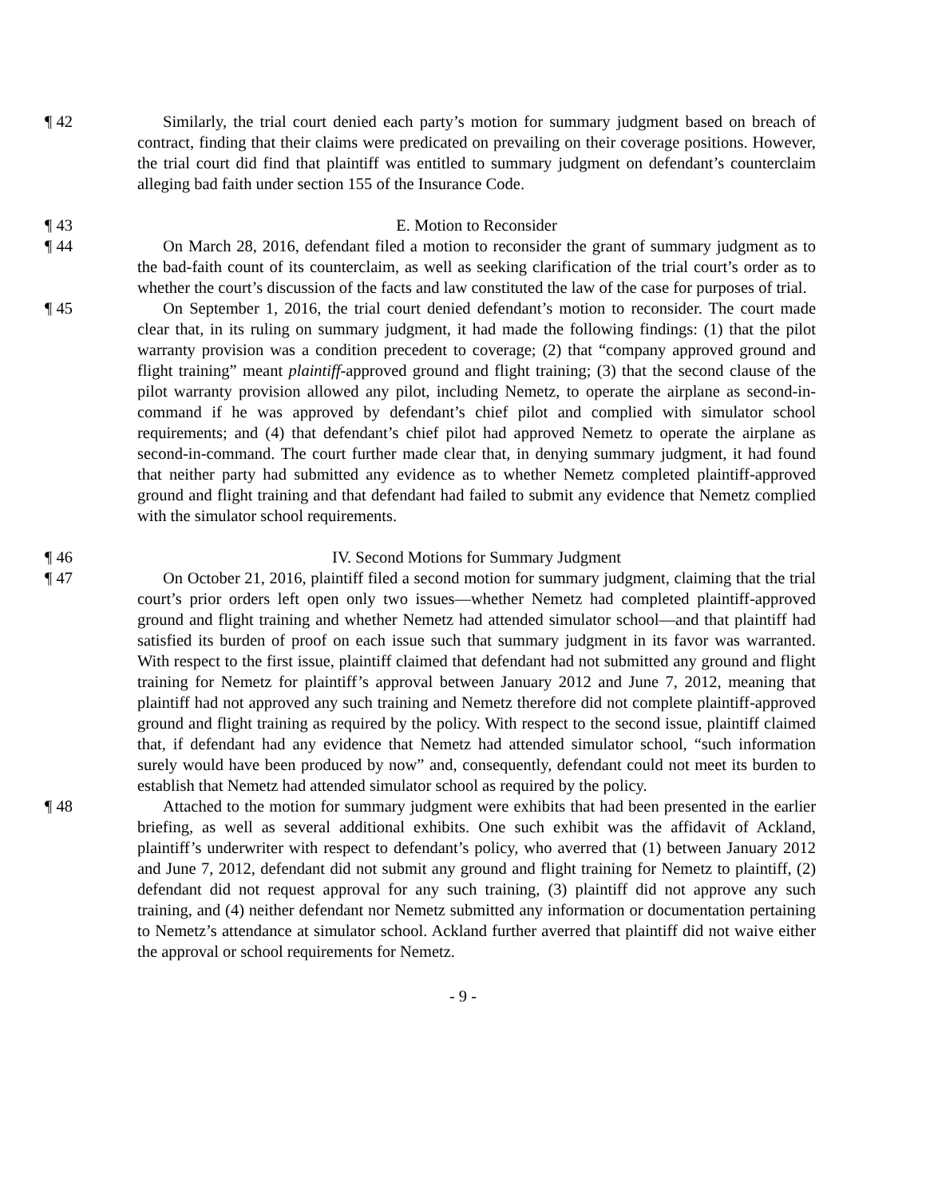¶ 42 Similarly, the trial court denied each party’s motion for summary judgment based on breach of contract, finding that their claims were predicated on prevailing on their coverage positions. However, the trial court did find that plaintiff was entitled to summary judgment on defendant’s counterclaim alleging bad faith under section 155 of the Insurance Code.
¶ 43 E. Motion to Reconsider
¶ 44 On March 28, 2016, defendant filed a motion to reconsider the grant of summary judgment as to the bad-faith count of its counterclaim, as well as seeking clarification of the trial court’s order as to whether the court’s discussion of the facts and law constituted the law of the case for purposes of trial.
¶ 45 On September 1, 2016, the trial court denied defendant’s motion to reconsider. The court made clear that, in its ruling on summary judgment, it had made the following findings: (1) that the pilot warranty provision was a condition precedent to coverage; (2) that “company approved ground and flight training” meant plaintiff-approved ground and flight training; (3) that the second clause of the pilot warranty provision allowed any pilot, including Nemetz, to operate the airplane as second-in-command if he was approved by defendant’s chief pilot and complied with simulator school requirements; and (4) that defendant’s chief pilot had approved Nemetz to operate the airplane as second-in-command. The court further made clear that, in denying summary judgment, it had found that neither party had submitted any evidence as to whether Nemetz completed plaintiff-approved ground and flight training and that defendant had failed to submit any evidence that Nemetz complied with the simulator school requirements.
¶ 46 IV. Second Motions for Summary Judgment
¶ 47 On October 21, 2016, plaintiff filed a second motion for summary judgment, claiming that the trial court’s prior orders left open only two issues—whether Nemetz had completed plaintiff-approved ground and flight training and whether Nemetz had attended simulator school—and that plaintiff had satisfied its burden of proof on each issue such that summary judgment in its favor was warranted. With respect to the first issue, plaintiff claimed that defendant had not submitted any ground and flight training for Nemetz for plaintiff’s approval between January 2012 and June 7, 2012, meaning that plaintiff had not approved any such training and Nemetz therefore did not complete plaintiff-approved ground and flight training as required by the policy. With respect to the second issue, plaintiff claimed that, if defendant had any evidence that Nemetz had attended simulator school, “such information surely would have been produced by now” and, consequently, defendant could not meet its burden to establish that Nemetz had attended simulator school as required by the policy.
¶ 48 Attached to the motion for summary judgment were exhibits that had been presented in the earlier briefing, as well as several additional exhibits. One such exhibit was the affidavit of Ackland, plaintiff’s underwriter with respect to defendant’s policy, who averred that (1) between January 2012 and June 7, 2012, defendant did not submit any ground and flight training for Nemetz to plaintiff, (2) defendant did not request approval for any such training, (3) plaintiff did not approve any such training, and (4) neither defendant nor Nemetz submitted any information or documentation pertaining to Nemetz’s attendance at simulator school. Ackland further averred that plaintiff did not waive either the approval or school requirements for Nemetz.
- 9 -